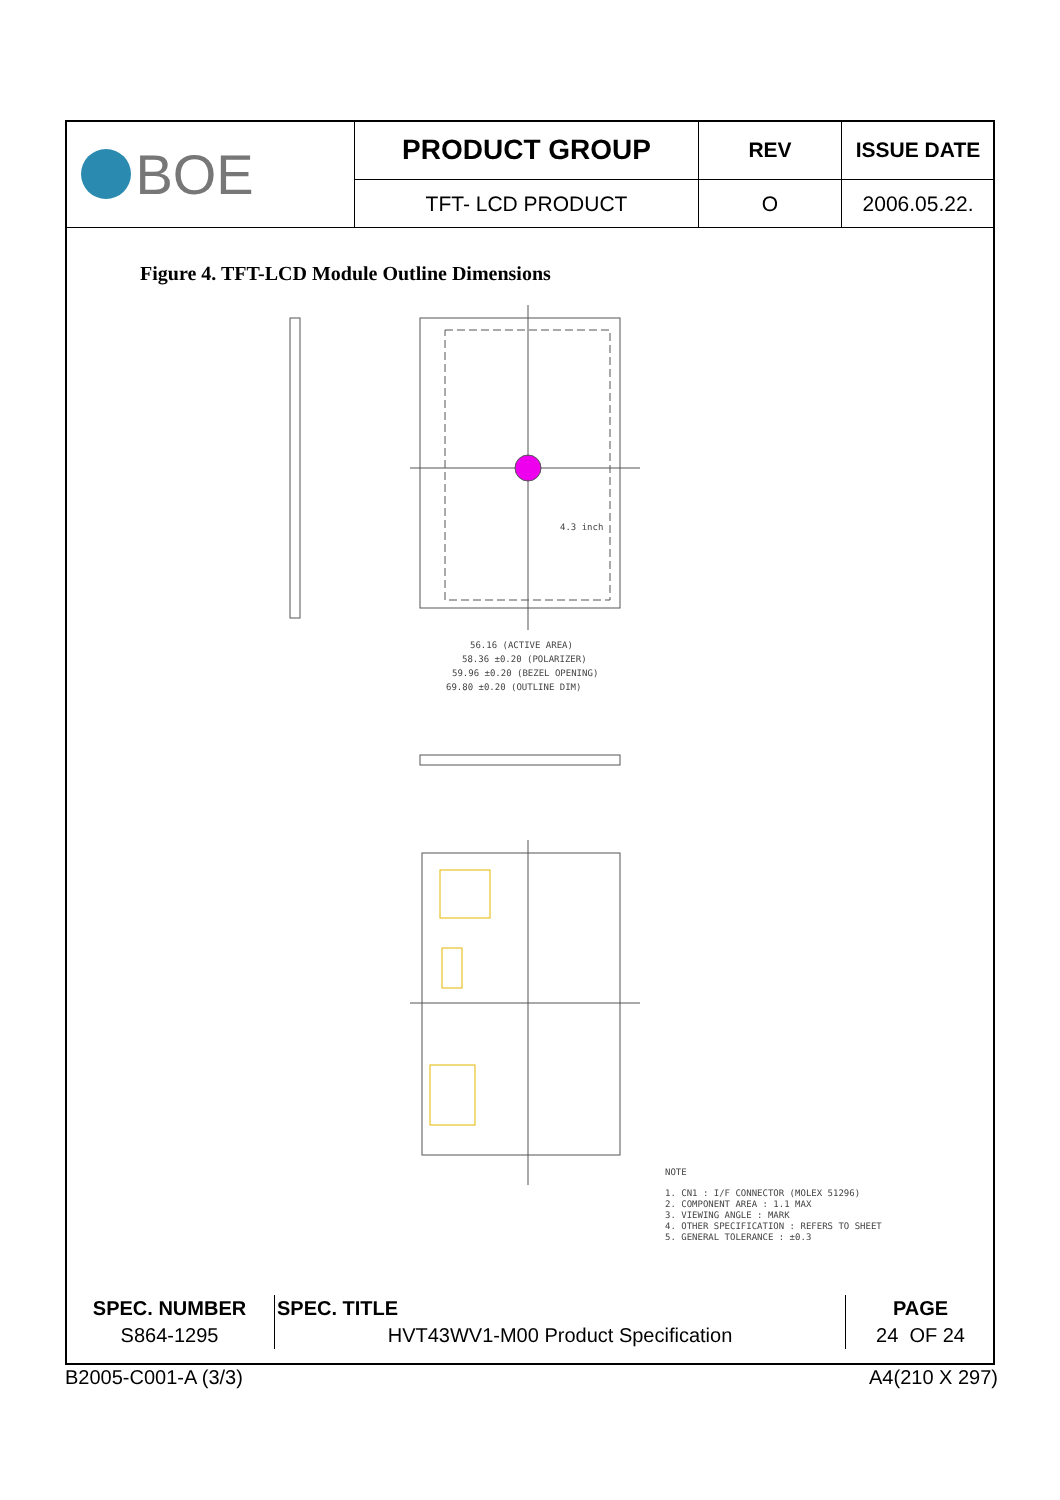| BOE | PRODUCT GROUP | REV | ISSUE DATE |
| | TFT- LCD PRODUCT | O | 2006.05.22. |
Figure 4. TFT-LCD Module Outline Dimensions
56.16 (ACTIVE AREA)
58.36 ±0.20 (POLARIZER)
59.96 ±0.20 (BEZEL OPENING)
69.80 ±0.20 (OUTLINE DIM)
4.3 inch
NOTE
1. CN1 : I/F CONNECTOR (MOLEX 51296)
2. COMPONENT AREA : 1.1 MAX
3. VIEWING ANGLE : MARK
4. OTHER SPECIFICATION : REFERS TO SHEET
5. GENERAL TOLERANCE : ±0.3
| SPEC. NUMBER | SPEC. TITLE | PAGE |
| S864-1295 | HVT43WV1-M00 Product Specification | 24 OF 24 |
B2005-C001-A (3/3) A4(210 X 297)